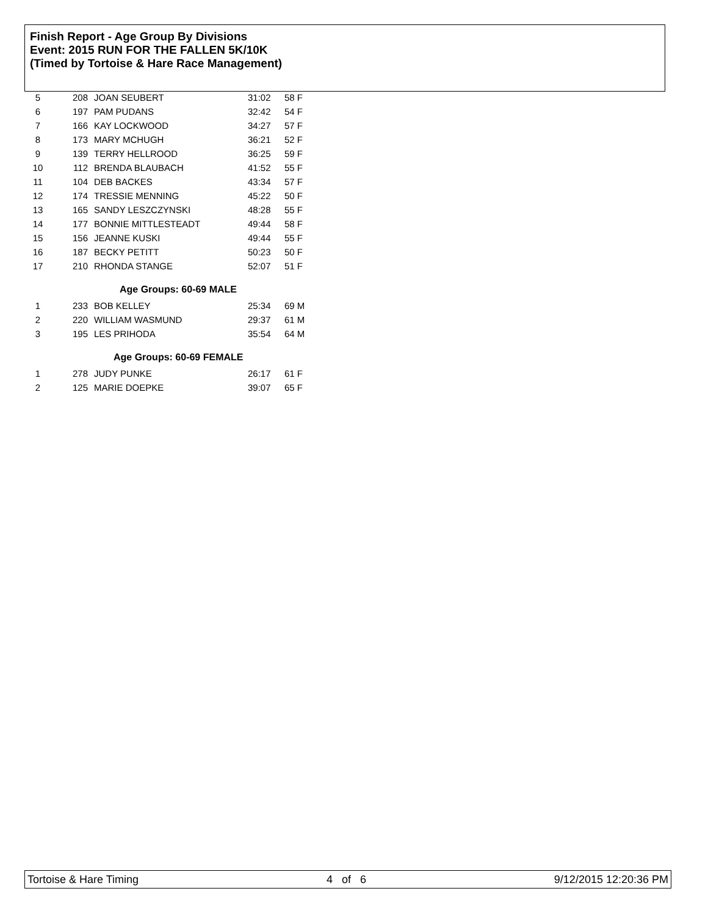Finish Report - Age Group By Divisions
Event: 2015 RUN FOR THE FALLEN 5K/10K
(Timed by Tortoise & Hare Race Management)
| 5 | 208 | JOAN SEUBERT | 31:02 | 58 F |
| 6 | 197 | PAM PUDANS | 32:42 | 54 F |
| 7 | 166 | KAY LOCKWOOD | 34:27 | 57 F |
| 8 | 173 | MARY MCHUGH | 36:21 | 52 F |
| 9 | 139 | TERRY HELLROOD | 36:25 | 59 F |
| 10 | 112 | BRENDA BLAUBACH | 41:52 | 55 F |
| 11 | 104 | DEB BACKES | 43:34 | 57 F |
| 12 | 174 | TRESSIE MENNING | 45:22 | 50 F |
| 13 | 165 | SANDY LESZCZYNSKI | 48:28 | 55 F |
| 14 | 177 | BONNIE MITTLESTEADT | 49:44 | 58 F |
| 15 | 156 | JEANNE KUSKI | 49:44 | 55 F |
| 16 | 187 | BECKY PETITT | 50:23 | 50 F |
| 17 | 210 | RHONDA STANGE | 52:07 | 51 F |
Age Groups: 60-69 MALE
| 1 | 233 | BOB KELLEY | 25:34 | 69 M |
| 2 | 220 | WILLIAM WASMUND | 29:37 | 61 M |
| 3 | 195 | LES PRIHODA | 35:54 | 64 M |
Age Groups: 60-69 FEMALE
| 1 | 278 | JUDY PUNKE | 26:17 | 61 F |
| 2 | 125 | MARIE DOEPKE | 39:07 | 65 F |
Tortoise & Hare Timing 4 of 6 9/12/2015 12:20:36 PM